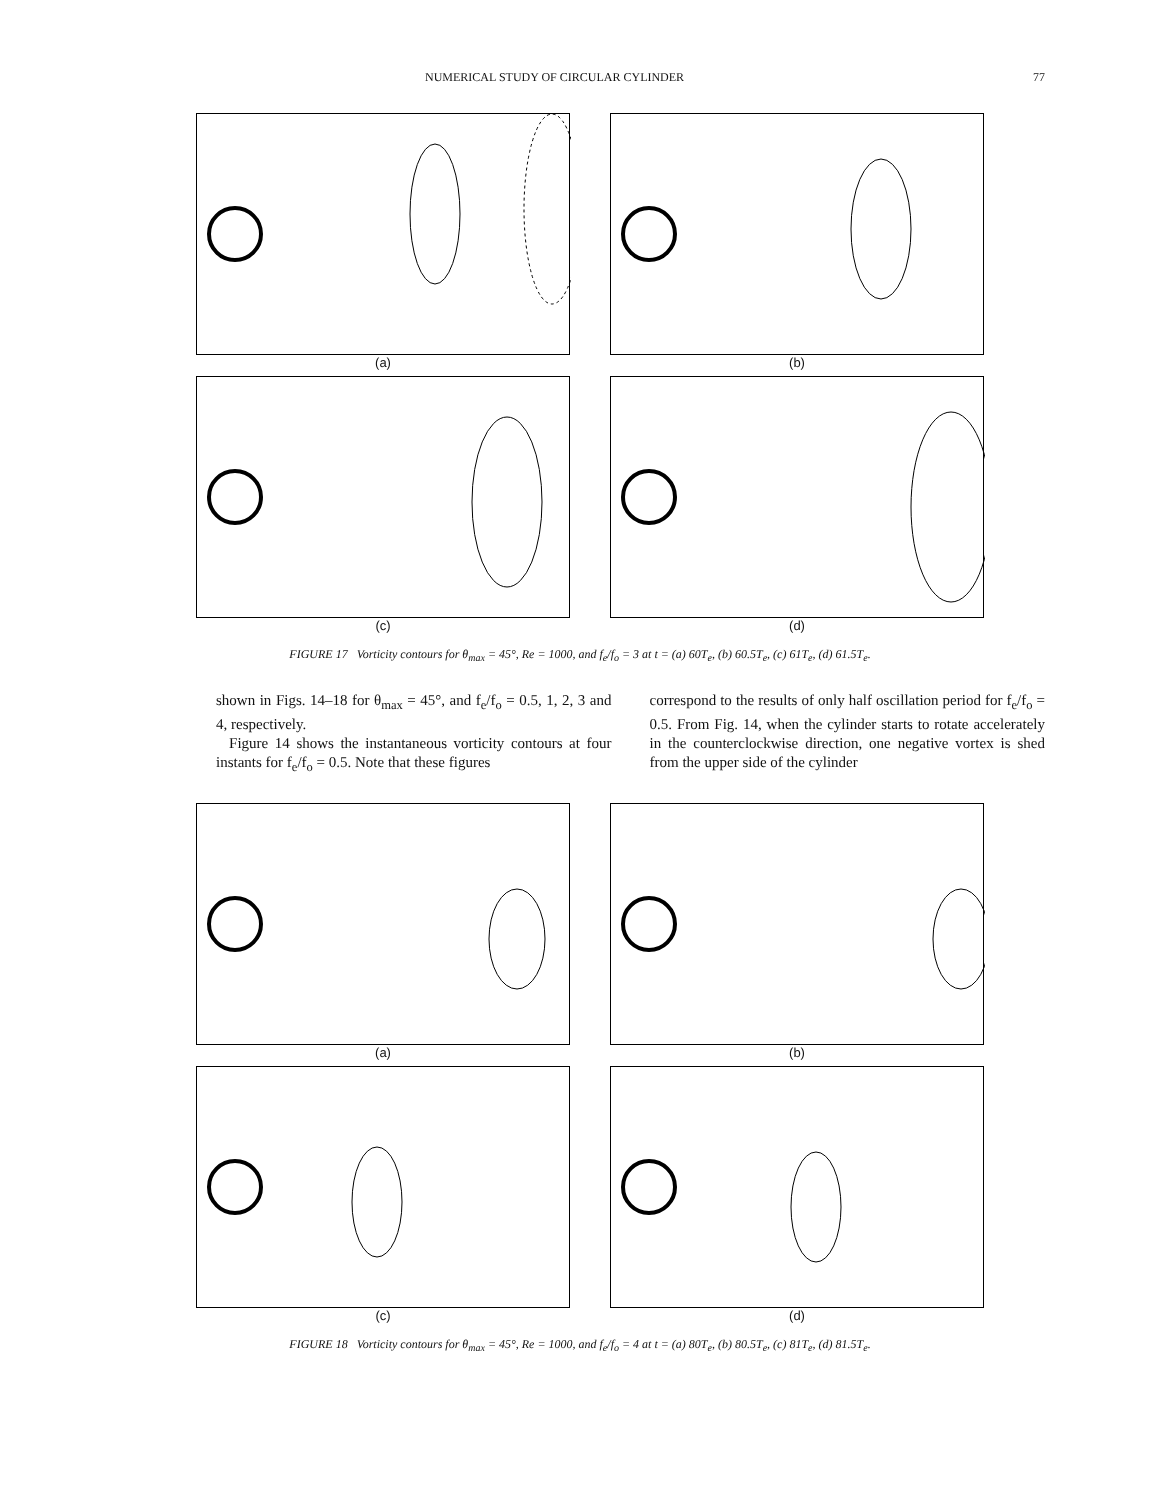NUMERICAL STUDY OF CIRCULAR CYLINDER 77
(a)
(b)
(c)
(d)
FIGURE 17 Vorticity contours for θ<sub>max</sub> = 45°, Re = 1000, and f<sub>e</sub>/f<sub>o</sub> = 3 at t = (a) 60T<sub>e</sub>, (b) 60.5T<sub>e</sub>, (c) 61T<sub>e</sub>, (d) 61.5T<sub>e</sub>.
shown in Figs. 14–18 for θ<sub>max</sub> = 45°, and f<sub>e</sub>/f<sub>o</sub> = 0.5, 1, 2, 3 and 4, respectively.
Figure 14 shows the instantaneous vorticity contours at four instants for f<sub>e</sub>/f<sub>o</sub> = 0.5. Note that these figures
correspond to the results of only half oscillation period for f<sub>e</sub>/f<sub>o</sub> = 0.5. From Fig. 14, when the cylinder starts to rotate accelerately in the counterclockwise direction, one negative vortex is shed from the upper side of the cylinder
(a)
(b)
(c)
(d)
FIGURE 18 Vorticity contours for θ<sub>max</sub> = 45°, Re = 1000, and f<sub>e</sub>/f<sub>o</sub> = 4 at t = (a) 80T<sub>e</sub>, (b) 80.5T<sub>e</sub>, (c) 81T<sub>e</sub>, (d) 81.5T<sub>e</sub>.